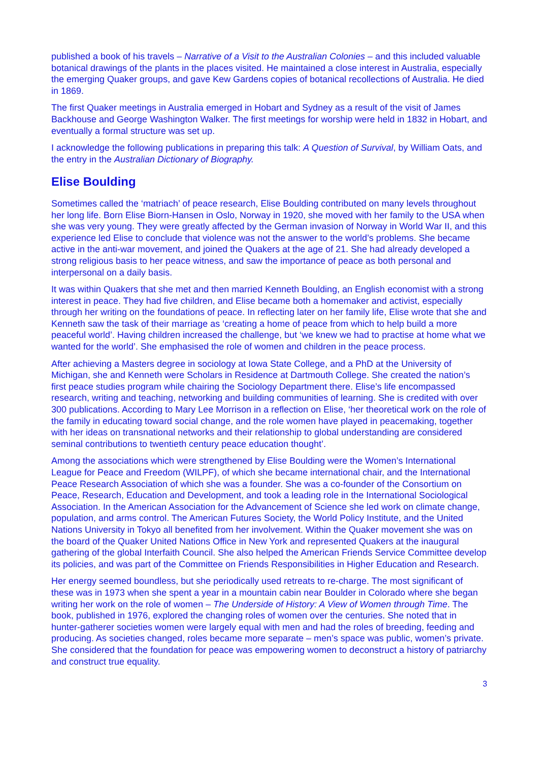published a book of his travels – Narrative of a Visit to the Australian Colonies – and this included valuable botanical drawings of the plants in the places visited. He maintained a close interest in Australia, especially the emerging Quaker groups, and gave Kew Gardens copies of botanical recollections of Australia. He died in 1869.
The first Quaker meetings in Australia emerged in Hobart and Sydney as a result of the visit of James Backhouse and George Washington Walker. The first meetings for worship were held in 1832 in Hobart, and eventually a formal structure was set up.
I acknowledge the following publications in preparing this talk: A Question of Survival, by William Oats, and the entry in the Australian Dictionary of Biography.
Elise Boulding
Sometimes called the ‘matriach’ of peace research, Elise Boulding contributed on many levels throughout her long life. Born Elise Biorn-Hansen in Oslo, Norway in 1920, she moved with her family to the USA when she was very young. They were greatly affected by the German invasion of Norway in World War II, and this experience led Elise to conclude that violence was not the answer to the world’s problems. She became active in the anti-war movement, and joined the Quakers at the age of 21. She had already developed a strong religious basis to her peace witness, and saw the importance of peace as both personal and interpersonal on a daily basis.
It was within Quakers that she met and then married Kenneth Boulding, an English economist with a strong interest in peace. They had five children, and Elise became both a homemaker and activist, especially through her writing on the foundations of peace. In reflecting later on her family life, Elise wrote that she and Kenneth saw the task of their marriage as ‘creating a home of peace from which to help build a more peaceful world’. Having children increased the challenge, but ‘we knew we had to practise at home what we wanted for the world’. She emphasised the role of women and children in the peace process.
After achieving a Masters degree in sociology at Iowa State College, and a PhD at the University of Michigan, she and Kenneth were Scholars in Residence at Dartmouth College. She created the nation’s first peace studies program while chairing the Sociology Department there. Elise’s life encompassed research, writing and teaching, networking and building communities of learning. She is credited with over 300 publications. According to Mary Lee Morrison in a reflection on Elise, ‘her theoretical work on the role of the family in educating toward social change, and the role women have played in peacemaking, together with her ideas on transnational networks and their relationship to global understanding are considered seminal contributions to twentieth century peace education thought’.
Among the associations which were strengthened by Elise Boulding were the Women’s International League for Peace and Freedom (WILPF), of which she became international chair, and the International Peace Research Association of which she was a founder. She was a co-founder of the Consortium on Peace, Research, Education and Development, and took a leading role in the International Sociological Association. In the American Association for the Advancement of Science she led work on climate change, population, and arms control. The American Futures Society, the World Policy Institute, and the United Nations University in Tokyo all benefited from her involvement. Within the Quaker movement she was on the board of the Quaker United Nations Office in New York and represented Quakers at the inaugural gathering of the global Interfaith Council. She also helped the American Friends Service Committee develop its policies, and was part of the Committee on Friends Responsibilities in Higher Education and Research.
Her energy seemed boundless, but she periodically used retreats to re-charge. The most significant of these was in 1973 when she spent a year in a mountain cabin near Boulder in Colorado where she began writing her work on the role of women – The Underside of History: A View of Women through Time. The book, published in 1976, explored the changing roles of women over the centuries. She noted that in hunter-gatherer societies women were largely equal with men and had the roles of breeding, feeding and producing. As societies changed, roles became more separate – men’s space was public, women’s private. She considered that the foundation for peace was empowering women to deconstruct a history of patriarchy and construct true equality.
3